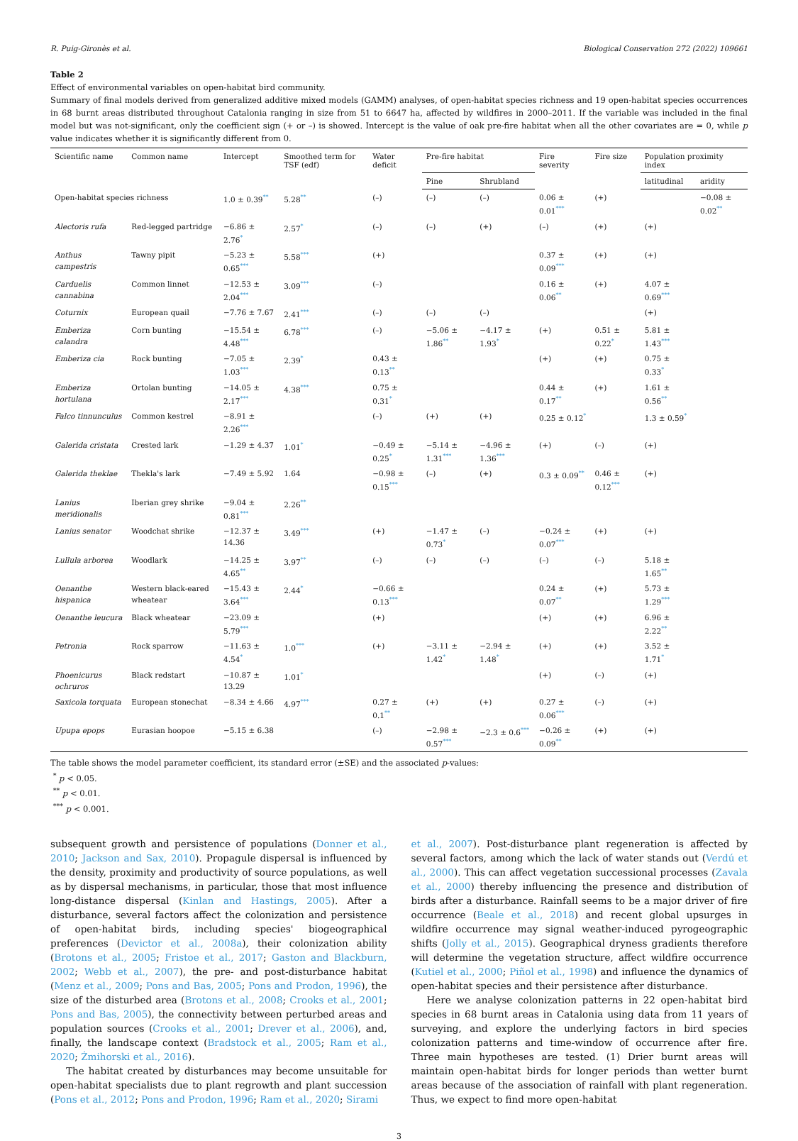R. Puig-Gironès et al. Biological Conservation 272 (2022) 109661
Table 2
Effect of environmental variables on open-habitat bird community.
Summary of final models derived from generalized additive mixed models (GAMM) analyses, of open-habitat species richness and 19 open-habitat species occurrences in 68 burnt areas distributed throughout Catalonia ranging in size from 51 to 6647 ha, affected by wildfires in 2000–2011. If the variable was included in the final model but was not-significant, only the coefficient sign (+ or –) is showed. Intercept is the value of oak pre-fire habitat when all the other covariates are = 0, while p value indicates whether it is significantly different from 0.
| Scientific name | Common name | Intercept | Smoothed term for TSF (edf) | Water deficit | Pre-fire habitat | | Fire severity | Fire size | Population proximity index | |
| --- | --- | --- | --- | --- | --- | --- | --- | --- | --- | --- |
| | | | | | Pine | Shrubland | | | latitudinal | aridity |
| Open-habitat species richness | | 1.0 ± 0.39 ** | 5.28 ** | (–) | (–) | (–) | 0.06 ± 0.01 *** | (+) | | −0.08 ± 0.02 ** |
| Alectoris rufa | Red-legged partridge | −6.86 ± 2.76 * | 2.57 * | (–) | (–) | (+) | (–) | (+) | (+) | |
| Anthus campestris | Tawny pipit | −5.23 ± 0.65 *** | 5.58 *** | (+) | | | 0.37 ± 0.09 *** | (+) | (+) | |
| Carduelis cannabina | Common linnet | −12.53 ± 2.04 *** | 3.09 *** | (–) | | | 0.16 ± 0.06 ** | (+) | 4.07 ± 0.69 *** | |
| Coturnix | European quail | −7.76 ± 7.67 | 2.41 *** | (–) | (–) | (–) | | | (+) | |
| Emberiza calandra | Corn bunting | −15.54 ± 4.48 *** | 6.78 *** | (–) | −5.06 ± 1.86 ** | −4.17 ± 1.93 * | (+) | 0.51 ± 0.22 * | 5.81 ± 1.43 *** | |
| Emberiza cia | Rock bunting | −7.05 ± 1.03 *** | 2.39 * | 0.43 ± 0.13 ** | | | (+) | (+) | 0.75 ± 0.33 * | |
| Emberiza hortulana | Ortolan bunting | −14.05 ± 2.17 *** | 4.38 *** | 0.75 ± 0.31 * | | | 0.44 ± 0.17 ** | (+) | 1.61 ± 0.56 ** | |
| Falco tinnunculus | Common kestrel | −8.91 ± 2.26 *** | | (–) | (+) | (+) | 0.25 ± 0.12 * | | 1.3 ± 0.59 * | |
| Galerida cristata | Crested lark | −1.29 ± 4.37 | 1.01 * | −0.49 ± 0.25 * | −5.14 ± 1.31 *** | −4.96 ± 1.36 *** | (+) | (–) | (+) | |
| Galerida theklae | Thekla's lark | −7.49 ± 5.92 | 1.64 | −0.98 ± 0.15 *** | (–) | (+) | 0.3 ± 0.09 ** | 0.46 ± 0.12 *** | (+) | |
| Lanius meridionalis | Iberian grey shrike | −9.04 ± 0.81 *** | 2.26 ** | | | | | | | |
| Lanius senator | Woodchat shrike | −12.37 ± 14.36 | 3.49 *** | (+) | −1.47 ± 0.73 * | (–) | −0.24 ± 0.07 *** | (+) | (+) | |
| Lullula arborea | Woodlark | −14.25 ± 4.65 ** | 3.97 ** | (–) | (–) | (–) | (–) | (–) | 5.18 ± 1.65 ** | |
| Oenanthe hispanica | Western black-eared wheatear | −15.43 ± 3.64 *** | 2.44 * | −0.66 ± 0.13 *** | | | 0.24 ± 0.07 ** | (+) | 5.73 ± 1.29 *** | |
| Oenanthe leucura | Black wheatear | −23.09 ± 5.79 *** | | (+) | | | (+) | (+) | 6.96 ± 2.22 ** | |
| Petronia | Rock sparrow | −11.63 ± 4.54 * | 1.0 *** | (+) | −3.11 ± 1.42 * | −2.94 ± 1.48 * | (+) | (+) | 3.52 ± 1.71 * | |
| Phoenicurus ochruros | Black redstart | −10.87 ± 13.29 | 1.01 * | | | | (+) | (–) | (+) | |
| Saxicola torquata | European stonechat | −8.34 ± 4.66 | 4.97 *** | 0.27 ± 0.1 ** | (+) | (+) | 0.27 ± 0.06 *** | (–) | (+) | |
| Upupa epops | Eurasian hoopoe | −5.15 ± 6.38 | | (–) | −2.98 ± 0.57 *** | −2.3 ± 0.6 *** | −0.26 ± 0.09 ** | (+) | (+) | |
The table shows the model parameter coefficient, its standard error (±SE) and the associated p-values:
<sup>*</sup> p < 0.05.
<sup>**</sup> p < 0.01.
<sup>***</sup> p < 0.001.
subsequent growth and persistence of populations (Donner et al., 2010; Jackson and Sax, 2010). Propagule dispersal is influenced by the density, proximity and productivity of source populations, as well as by dispersal mechanisms, in particular, those that most influence long-distance dispersal (Kinlan and Hastings, 2005). After a disturbance, several factors affect the colonization and persistence of open-habitat birds, including species' biogeographical preferences (Devictor et al., 2008a), their colonization ability (Brotons et al., 2005; Fristoe et al., 2017; Gaston and Blackburn, 2002; Webb et al., 2007), the pre- and post-disturbance habitat (Menz et al., 2009; Pons and Bas, 2005; Pons and Prodon, 1996), the size of the disturbed area (Brotons et al., 2008; Crooks et al., 2001; Pons and Bas, 2005), the connectivity between perturbed areas and population sources (Crooks et al., 2001; Drever et al., 2006), and, finally, the landscape context (Bradstock et al., 2005; Ram et al., 2020; Żmihorski et al., 2016).
The habitat created by disturbances may become unsuitable for open-habitat specialists due to plant regrowth and plant succession (Pons et al., 2012; Pons and Prodon, 1996; Ram et al., 2020; Sirami
et al., 2007). Post-disturbance plant regeneration is affected by several factors, among which the lack of water stands out (Verdú et al., 2000). This can affect vegetation successional processes (Zavala et al., 2000) thereby influencing the presence and distribution of birds after a disturbance. Rainfall seems to be a major driver of fire occurrence (Beale et al., 2018) and recent global upsurges in wildfire occurrence may signal weather-induced pyrogeographic shifts (Jolly et al., 2015). Geographical dryness gradients therefore will determine the vegetation structure, affect wildfire occurrence (Kutiel et al., 2000; Piñol et al., 1998) and influence the dynamics of open-habitat species and their persistence after disturbance.
Here we analyse colonization patterns in 22 open-habitat bird species in 68 burnt areas in Catalonia using data from 11 years of surveying, and explore the underlying factors in bird species colonization patterns and time-window of occurrence after fire. Three main hypotheses are tested. (1) Drier burnt areas will maintain open-habitat birds for longer periods than wetter burnt areas because of the association of rainfall with plant regeneration. Thus, we expect to find more open-habitat
3